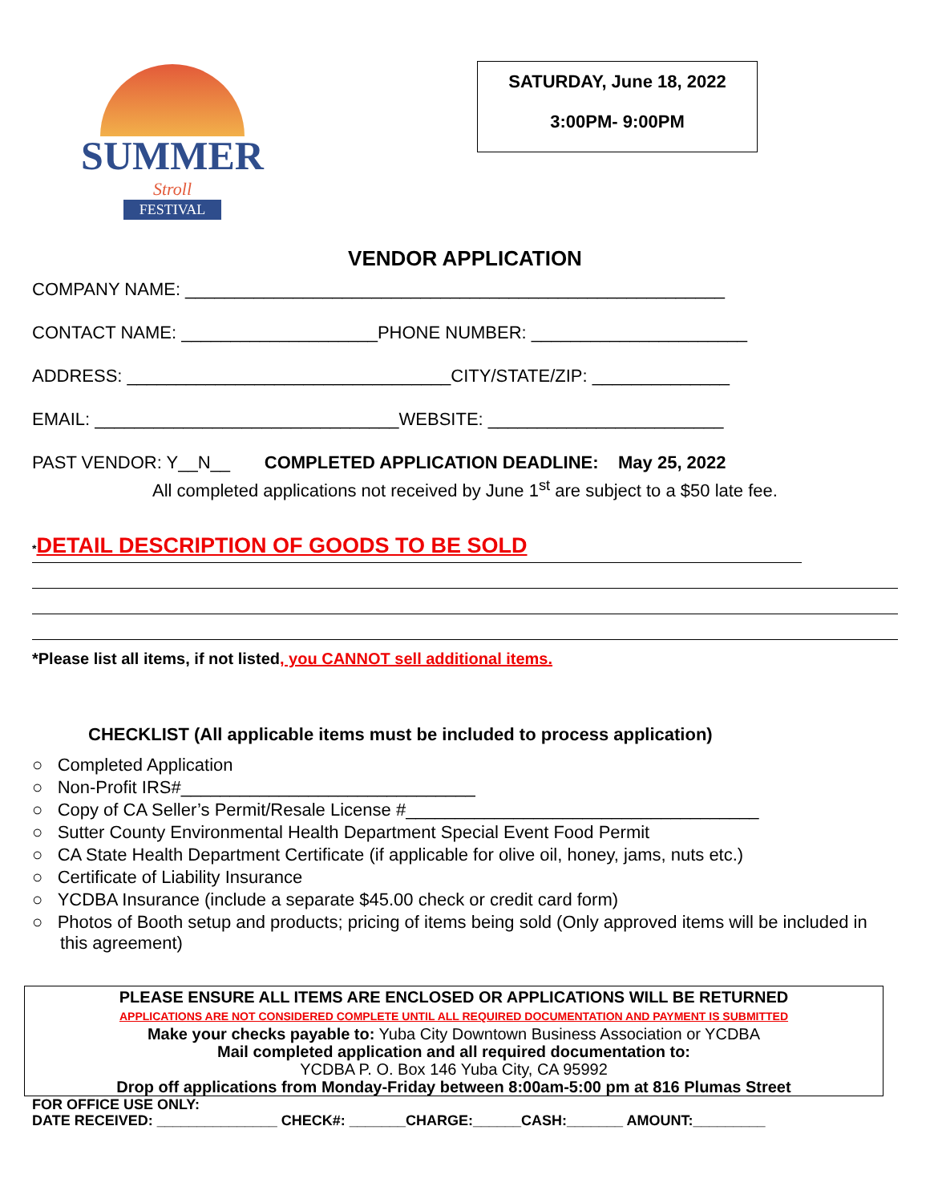SUMMER
Stroll
FESTIVAL
SATURDAY, June 18, 2022
3:00PM- 9:00PM
VENDOR APPLICATION
COMPANY NAME: _______________________________________________________
CONTACT NAME: ____________________PHONE NUMBER: ______________________
ADDRESS: _________________________________CITY/STATE/ZIP: ______________
EMAIL: _______________________________WEBSITE: ________________________
PAST VENDOR: Y__N__ COMPLETED APPLICATION DEADLINE: May 25, 2022
All completed applications not received by June 1<sup>st</sup> are subject to a $50 late fee.
*DETAIL DESCRIPTION OF GOODS TO BE SOLD
*Please list all items, if not listed, you CANNOT sell additional items.
CHECKLIST (All applicable items must be included to process application)
○ Completed Application
○ Non-Profit IRS#______________________________
○ Copy of CA Seller’s Permit/Resale License #____________________________________
○ Sutter County Environmental Health Department Special Event Food Permit
○ CA State Health Department Certificate (if applicable for olive oil, honey, jams, nuts etc.)
○ Certificate of Liability Insurance
○ YCDBA Insurance (include a separate $45.00 check or credit card form)
○ Photos of Booth setup and products; pricing of items being sold (Only approved items will be included in this agreement)
PLEASE ENSURE ALL ITEMS ARE ENCLOSED OR APPLICATIONS WILL BE RETURNED
APPLICATIONS ARE NOT CONSIDERED COMPLETE UNTIL ALL REQUIRED DOCUMENTATION AND PAYMENT IS SUBMITTED
Make your checks payable to: Yuba City Downtown Business Association or YCDBA
Mail completed application and all required documentation to:
YCDBA P. O. Box 146 Yuba City, CA 95992
Drop off applications from Monday-Friday between 8:00am-5:00 pm at 816 Plumas Street
FOR OFFICE USE ONLY:
DATE RECEIVED: _______________ CHECK#: _______CHARGE:______CASH:_______ AMOUNT:_________